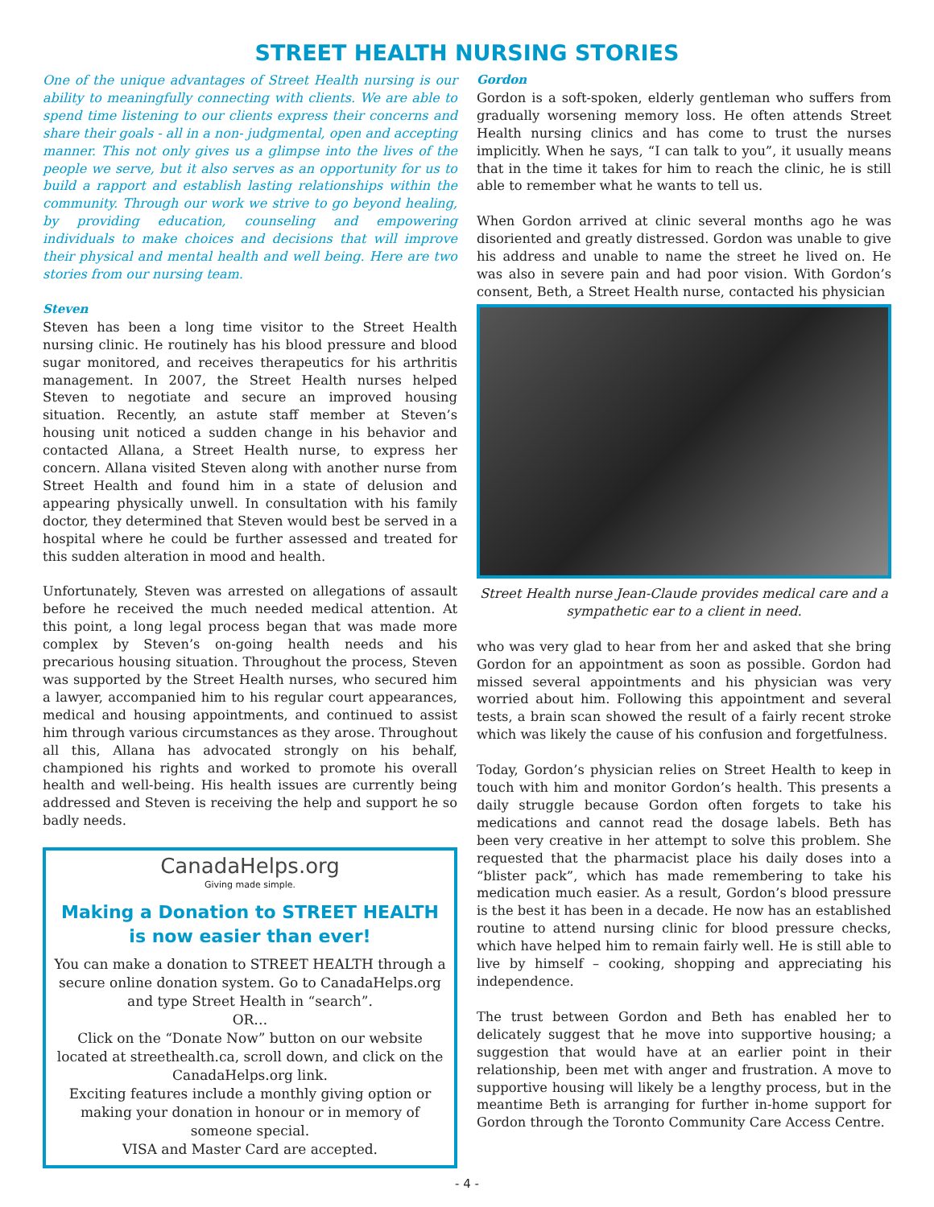STREET HEALTH NURSING STORIES
One of the unique advantages of Street Health nursing is our ability to meaningfully connecting with clients. We are able to spend time listening to our clients express their concerns and share their goals - all in a non- judgmental, open and accepting manner. This not only gives us a glimpse into the lives of the people we serve, but it also serves as an opportunity for us to build a rapport and establish lasting relationships within the community. Through our work we strive to go beyond healing, by providing education, counseling and empowering individuals to make choices and decisions that will improve their physical and mental health and well being. Here are two stories from our nursing team.
Steven
Steven has been a long time visitor to the Street Health nursing clinic. He routinely has his blood pressure and blood sugar monitored, and receives therapeutics for his arthritis management. In 2007, the Street Health nurses helped Steven to negotiate and secure an improved housing situation. Recently, an astute staff member at Steven’s housing unit noticed a sudden change in his behavior and contacted Allana, a Street Health nurse, to express her concern. Allana visited Steven along with another nurse from Street Health and found him in a state of delusion and appearing physically unwell. In consultation with his family doctor, they determined that Steven would best be served in a hospital where he could be further assessed and treated for this sudden alteration in mood and health.
Unfortunately, Steven was arrested on allegations of assault before he received the much needed medical attention. At this point, a long legal process began that was made more complex by Steven’s on-going health needs and his precarious housing situation. Throughout the process, Steven was supported by the Street Health nurses, who secured him a lawyer, accompanied him to his regular court appearances, medical and housing appointments, and continued to assist him through various circumstances as they arose. Throughout all this, Allana has advocated strongly on his behalf, championed his rights and worked to promote his overall health and well-being. His health issues are currently being addressed and Steven is receiving the help and support he so badly needs.
CanadaHelps.org
Giving made simple.
Making a Donation to STREET HEALTH is now easier than ever!
You can make a donation to STREET HEALTH through a secure online donation system. Go to CanadaHelps.org and type Street Health in “search”.
OR…
Click on the “Donate Now” button on our website located at streethealth.ca, scroll down, and click on the CanadaHelps.org link.
Exciting features include a monthly giving option or making your donation in honour or in memory of someone special.
VISA and Master Card are accepted.
Gordon
Gordon is a soft-spoken, elderly gentleman who suffers from gradually worsening memory loss. He often attends Street Health nursing clinics and has come to trust the nurses implicitly. When he says, “I can talk to you”, it usually means that in the time it takes for him to reach the clinic, he is still able to remember what he wants to tell us.
When Gordon arrived at clinic several months ago he was disoriented and greatly distressed. Gordon was unable to give his address and unable to name the street he lived on. He was also in severe pain and had poor vision. With Gordon’s consent, Beth, a Street Health nurse, contacted his physician
Street Health nurse Jean-Claude provides medical care and a sympathetic ear to a client in need.
who was very glad to hear from her and asked that she bring Gordon for an appointment as soon as possible. Gordon had missed several appointments and his physician was very worried about him. Following this appointment and several tests, a brain scan showed the result of a fairly recent stroke which was likely the cause of his confusion and forgetfulness.
Today, Gordon’s physician relies on Street Health to keep in touch with him and monitor Gordon’s health. This presents a daily struggle because Gordon often forgets to take his medications and cannot read the dosage labels. Beth has been very creative in her attempt to solve this problem. She requested that the pharmacist place his daily doses into a “blister pack”, which has made remembering to take his medication much easier. As a result, Gordon’s blood pressure is the best it has been in a decade. He now has an established routine to attend nursing clinic for blood pressure checks, which have helped him to remain fairly well. He is still able to live by himself – cooking, shopping and appreciating his independence.
The trust between Gordon and Beth has enabled her to delicately suggest that he move into supportive housing; a suggestion that would have at an earlier point in their relationship, been met with anger and frustration. A move to supportive housing will likely be a lengthy process, but in the meantime Beth is arranging for further in-home support for Gordon through the Toronto Community Care Access Centre.
- 4 -